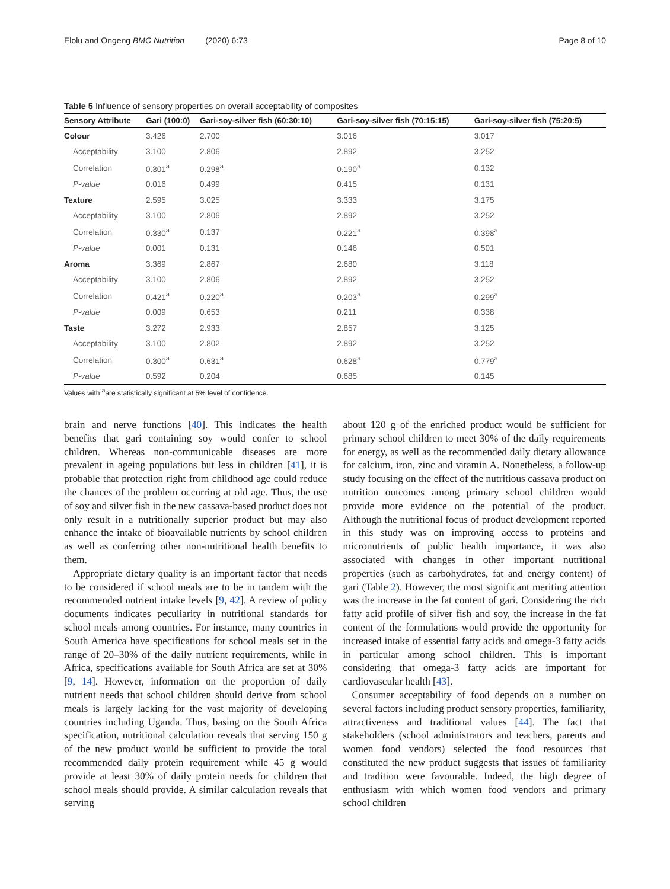Elolu and Ongeng BMC Nutrition (2020) 6:73 Page 8 of 10
Table 5 Influence of sensory properties on overall acceptability of composites
| Sensory Attribute | Gari (100:0) | Gari-soy-silver fish (60:30:10) | Gari-soy-silver fish (70:15:15) | Gari-soy-silver fish (75:20:5) |
| --- | --- | --- | --- | --- |
| Colour | 3.426 | 2.700 | 3.016 | 3.017 |
| Acceptability | 3.100 | 2.806 | 2.892 | 3.252 |
| Correlation | 0.301<sup>a</sup> | 0.298<sup>a</sup> | 0.190<sup>a</sup> | 0.132 |
| P-value | 0.016 | 0.499 | 0.415 | 0.131 |
| Texture | 2.595 | 3.025 | 3.333 | 3.175 |
| Acceptability | 3.100 | 2.806 | 2.892 | 3.252 |
| Correlation | 0.330<sup>a</sup> | 0.137 | 0.221<sup>a</sup> | 0.398<sup>a</sup> |
| P-value | 0.001 | 0.131 | 0.146 | 0.501 |
| Aroma | 3.369 | 2.867 | 2.680 | 3.118 |
| Acceptability | 3.100 | 2.806 | 2.892 | 3.252 |
| Correlation | 0.421<sup>a</sup> | 0.220<sup>a</sup> | 0.203<sup>a</sup> | 0.299<sup>a</sup> |
| P-value | 0.009 | 0.653 | 0.211 | 0.338 |
| Taste | 3.272 | 2.933 | 2.857 | 3.125 |
| Acceptability | 3.100 | 2.802 | 2.892 | 3.252 |
| Correlation | 0.300<sup>a</sup> | 0.631<sup>a</sup> | 0.628<sup>a</sup> | 0.779<sup>a</sup> |
| P-value | 0.592 | 0.204 | 0.685 | 0.145 |
Values with <sup>a</sup>are statistically significant at 5% level of confidence.
brain and nerve functions [40]. This indicates the health benefits that gari containing soy would confer to school children. Whereas non-communicable diseases are more prevalent in ageing populations but less in children [41], it is probable that protection right from childhood age could reduce the chances of the problem occurring at old age. Thus, the use of soy and silver fish in the new cassava-based product does not only result in a nutritionally superior product but may also enhance the intake of bioavailable nutrients by school children as well as conferring other non-nutritional health benefits to them.
Appropriate dietary quality is an important factor that needs to be considered if school meals are to be in tandem with the recommended nutrient intake levels [9, 42]. A review of policy documents indicates peculiarity in nutritional standards for school meals among countries. For instance, many countries in South America have specifications for school meals set in the range of 20–30% of the daily nutrient requirements, while in Africa, specifications available for South Africa are set at 30% [9, 14]. However, information on the proportion of daily nutrient needs that school children should derive from school meals is largely lacking for the vast majority of developing countries including Uganda. Thus, basing on the South Africa specification, nutritional calculation reveals that serving 150 g of the new product would be sufficient to provide the total recommended daily protein requirement while 45 g would provide at least 30% of daily protein needs for children that school meals should provide. A similar calculation reveals that serving
about 120 g of the enriched product would be sufficient for primary school children to meet 30% of the daily requirements for energy, as well as the recommended daily dietary allowance for calcium, iron, zinc and vitamin A. Nonetheless, a follow-up study focusing on the effect of the nutritious cassava product on nutrition outcomes among primary school children would provide more evidence on the potential of the product. Although the nutritional focus of product development reported in this study was on improving access to proteins and micronutrients of public health importance, it was also associated with changes in other important nutritional properties (such as carbohydrates, fat and energy content) of gari (Table 2). However, the most significant meriting attention was the increase in the fat content of gari. Considering the rich fatty acid profile of silver fish and soy, the increase in the fat content of the formulations would provide the opportunity for increased intake of essential fatty acids and omega-3 fatty acids in particular among school children. This is important considering that omega-3 fatty acids are important for cardiovascular health [43].
Consumer acceptability of food depends on a number on several factors including product sensory properties, familiarity, attractiveness and traditional values [44]. The fact that stakeholders (school administrators and teachers, parents and women food vendors) selected the food resources that constituted the new product suggests that issues of familiarity and tradition were favourable. Indeed, the high degree of enthusiasm with which women food vendors and primary school children